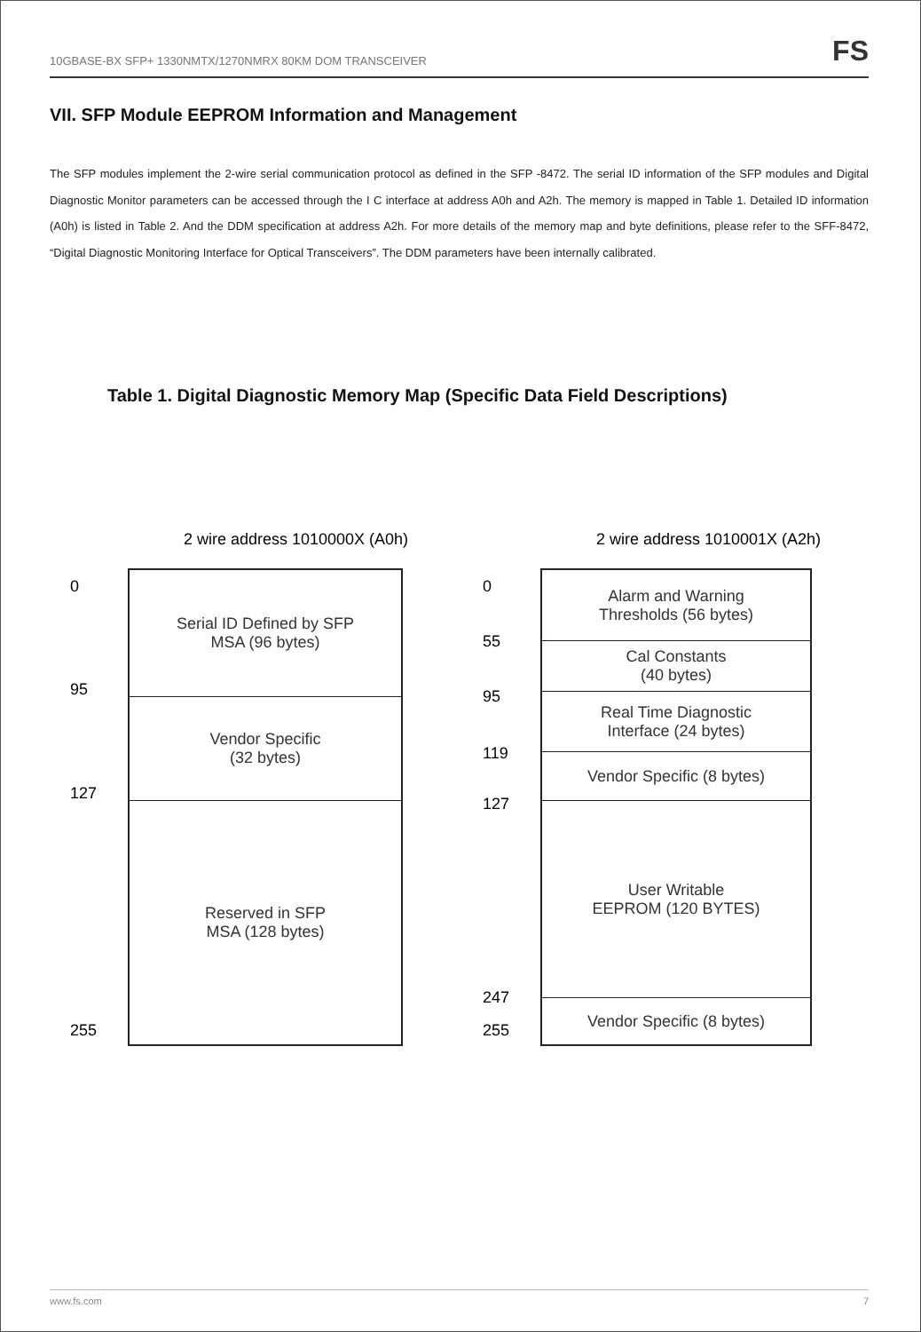10GBASE-BX SFP+ 1330NMTX/1270NMRX 80KM DOM TRANSCEIVER FS
VII. SFP Module EEPROM Information and Management
The SFP modules implement the 2-wire serial communication protocol as defined in the SFP -8472. The serial ID information of the SFP modules and Digital Diagnostic Monitor parameters can be accessed through the I C interface at address A0h and A2h. The memory is mapped in Table 1. Detailed ID information (A0h) is listed in Table 2. And the DDM specification at address A2h. For more details of the memory map and byte definitions, please refer to the SFF-8472, “Digital Diagnostic Monitoring Interface for Optical Transceivers”. The DDM parameters have been internally calibrated.
Table 1. Digital Diagnostic Memory Map (Specific Data Field Descriptions)
2 wire address 1010000X (A0h)
0
95
127
255
Serial ID Defined by SFP
MSA (96 bytes)
Vendor Specific
(32 bytes)
Reserved in SFP
MSA (128 bytes)
2 wire address 1010001X (A2h)
0
55
95
119
127
247
255
Alarm and Warning
Thresholds (56 bytes)
Cal Constants
(40 bytes)
Real Time Diagnostic
Interface (24 bytes)
Vendor Specific (8 bytes)
User Writable
EEPROM (120 BYTES)
Vendor Specific (8 bytes)
www.fs.com 7